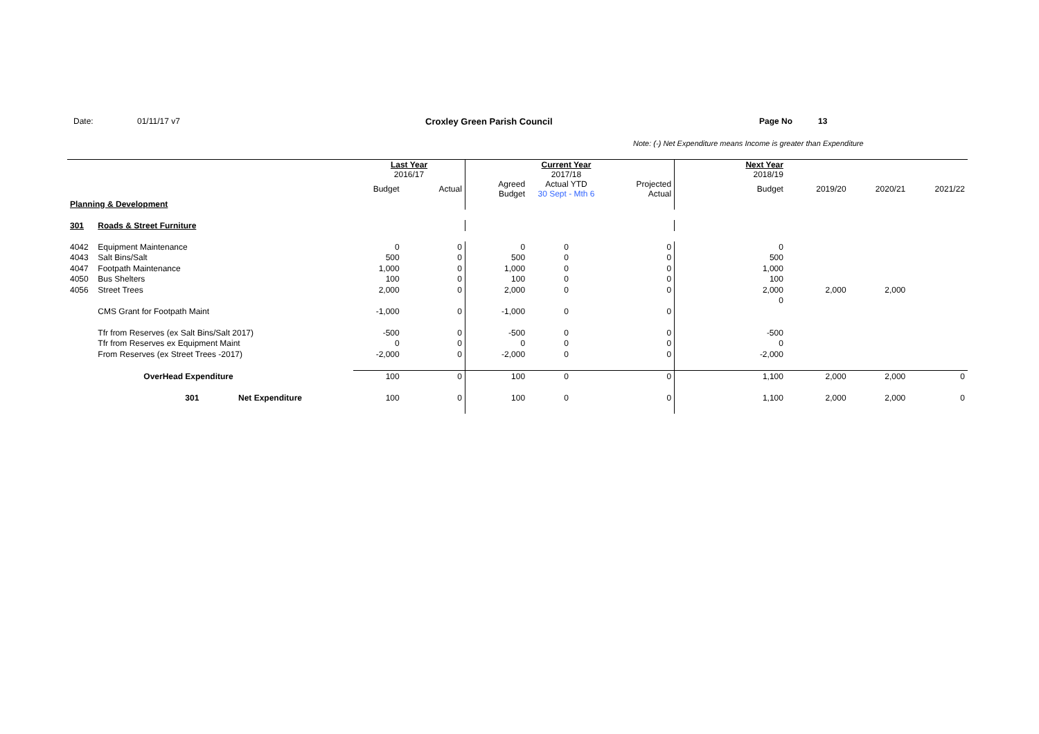Date: 01/11/17 v7 Croxley Green Parish Council Page No 13
Note: (-) Net Expenditure means Income is greater than Expenditure
| | | Last Year 2016/17 | | | Current Year 2017/18 | | Next Year 2018/19 | | | |
| | | Budget | Actual | Agreed Budget | Actual YTD 30 Sept - Mth 6 | Projected Actual | Budget | 2019/20 | 2020/21 | 2021/22 |
| Planning & Development | | | | | | | | | | |
| 301 | Roads & Street Furniture | | | | | | | | | |
| 4042 | Equipment Maintenance | 0 | 0 | 0 | 0 | 0 | 0 | | | |
| 4043 | Salt Bins/Salt | 500 | 0 | 500 | 0 | 0 | 500 | | | |
| 4047 | Footpath Maintenance | 1,000 | 0 | 1,000 | 0 | 0 | 1,000 | | | |
| 4050 | Bus Shelters | 100 | 0 | 100 | 0 | 0 | 100 | | | |
| 4056 | Street Trees | 2,000 | 0 | 2,000 | 0 | 0 | 2,000 | 2,000 | 2,000 | |
| | | | | | | | 0 | | | |
| | CMS Grant for Footpath Maint | -1,000 | 0 | -1,000 | 0 | 0 | | | | |
| | Tfr from Reserves (ex Salt Bins/Salt 2017) | -500 | 0 | -500 | 0 | 0 | -500 | | | |
| | Tfr from Reserves ex Equipment Maint | 0 | 0 | 0 | 0 | 0 | 0 | | | |
| | From Reserves (ex Street Trees -2017) | -2,000 | 0 | -2,000 | 0 | 0 | -2,000 | | | |
| | OverHead Expenditure | 100 | 0 | 100 | 0 | 0 | 1,100 | 2,000 | 2,000 | 0 |
| | 301 Net Expenditure | 100 | 0 | 100 | 0 | 0 | 1,100 | 2,000 | 2,000 | 0 |